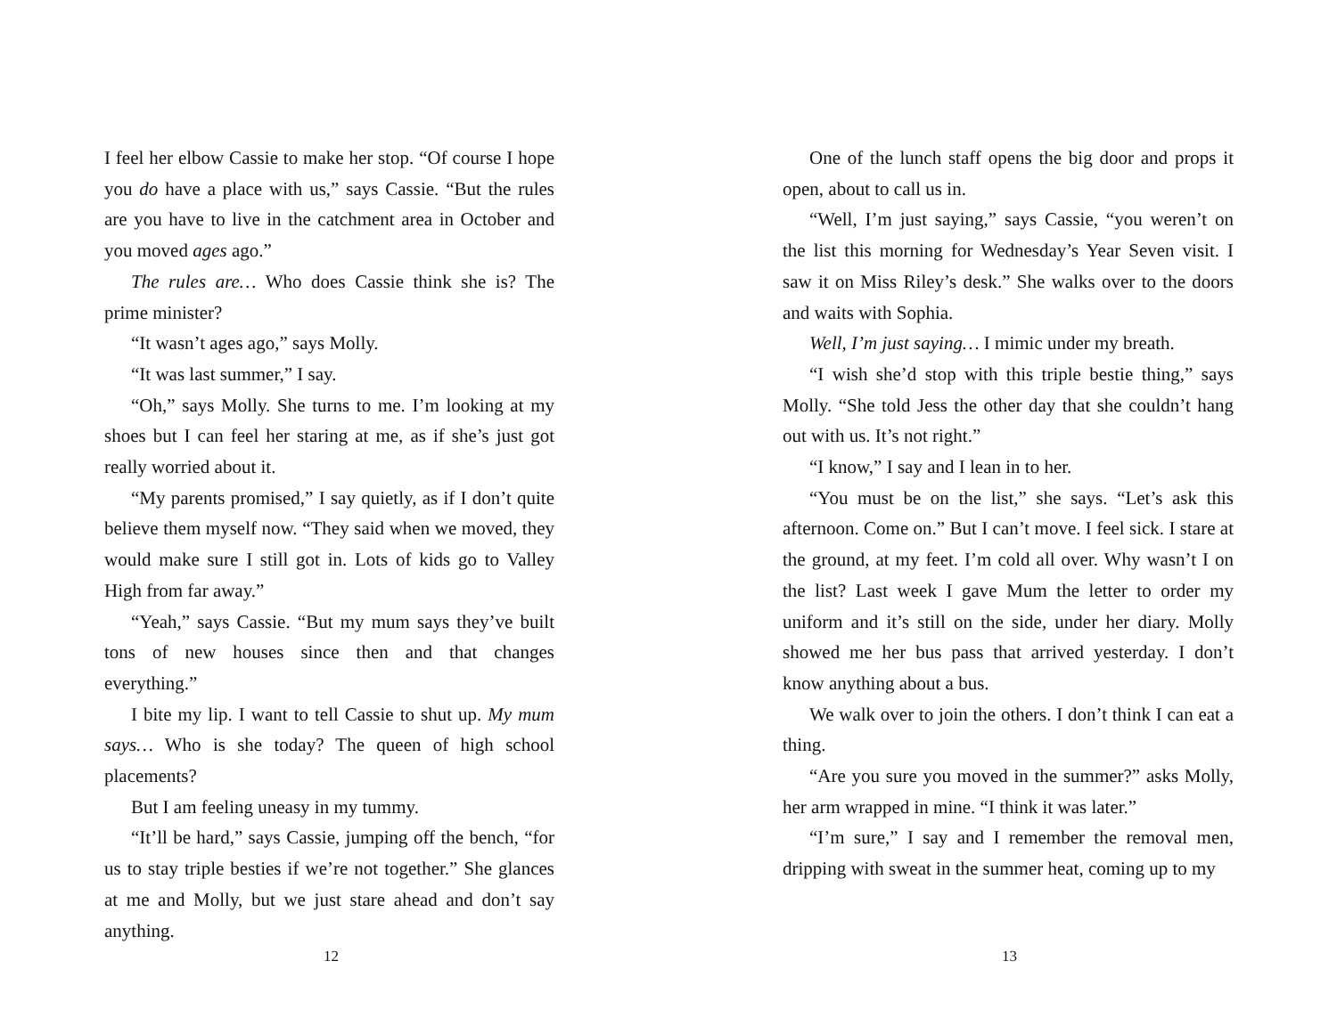I feel her elbow Cassie to make her stop. “Of course I hope you do have a place with us,” says Cassie. “But the rules are you have to live in the catchment area in October and you moved ages ago.”
The rules are… Who does Cassie think she is? The prime minister?
“It wasn’t ages ago,” says Molly.
“It was last summer,” I say.
“Oh,” says Molly. She turns to me. I’m looking at my shoes but I can feel her staring at me, as if she’s just got really worried about it.
“My parents promised,” I say quietly, as if I don’t quite believe them myself now. “They said when we moved, they would make sure I still got in. Lots of kids go to Valley High from far away.”
“Yeah,” says Cassie. “But my mum says they’ve built tons of new houses since then and that changes everything.”
I bite my lip. I want to tell Cassie to shut up. My mum says… Who is she today? The queen of high school placements?
But I am feeling uneasy in my tummy.
“It’ll be hard,” says Cassie, jumping off the bench, “for us to stay triple besties if we’re not together.” She glances at me and Molly, but we just stare ahead and don’t say anything.
12
One of the lunch staff opens the big door and props it open, about to call us in.
“Well, I’m just saying,” says Cassie, “you weren’t on the list this morning for Wednesday’s Year Seven visit. I saw it on Miss Riley’s desk.” She walks over to the doors and waits with Sophia.
Well, I’m just saying… I mimic under my breath.
“I wish she’d stop with this triple bestie thing,” says Molly. “She told Jess the other day that she couldn’t hang out with us. It’s not right.”
“I know,” I say and I lean in to her.
“You must be on the list,” she says. “Let’s ask this afternoon. Come on.” But I can’t move. I feel sick. I stare at the ground, at my feet. I’m cold all over. Why wasn’t I on the list? Last week I gave Mum the letter to order my uniform and it’s still on the side, under her diary. Molly showed me her bus pass that arrived yesterday. I don’t know anything about a bus.
We walk over to join the others. I don’t think I can eat a thing.
“Are you sure you moved in the summer?” asks Molly, her arm wrapped in mine. “I think it was later.”
“I’m sure,” I say and I remember the removal men, dripping with sweat in the summer heat, coming up to my
13